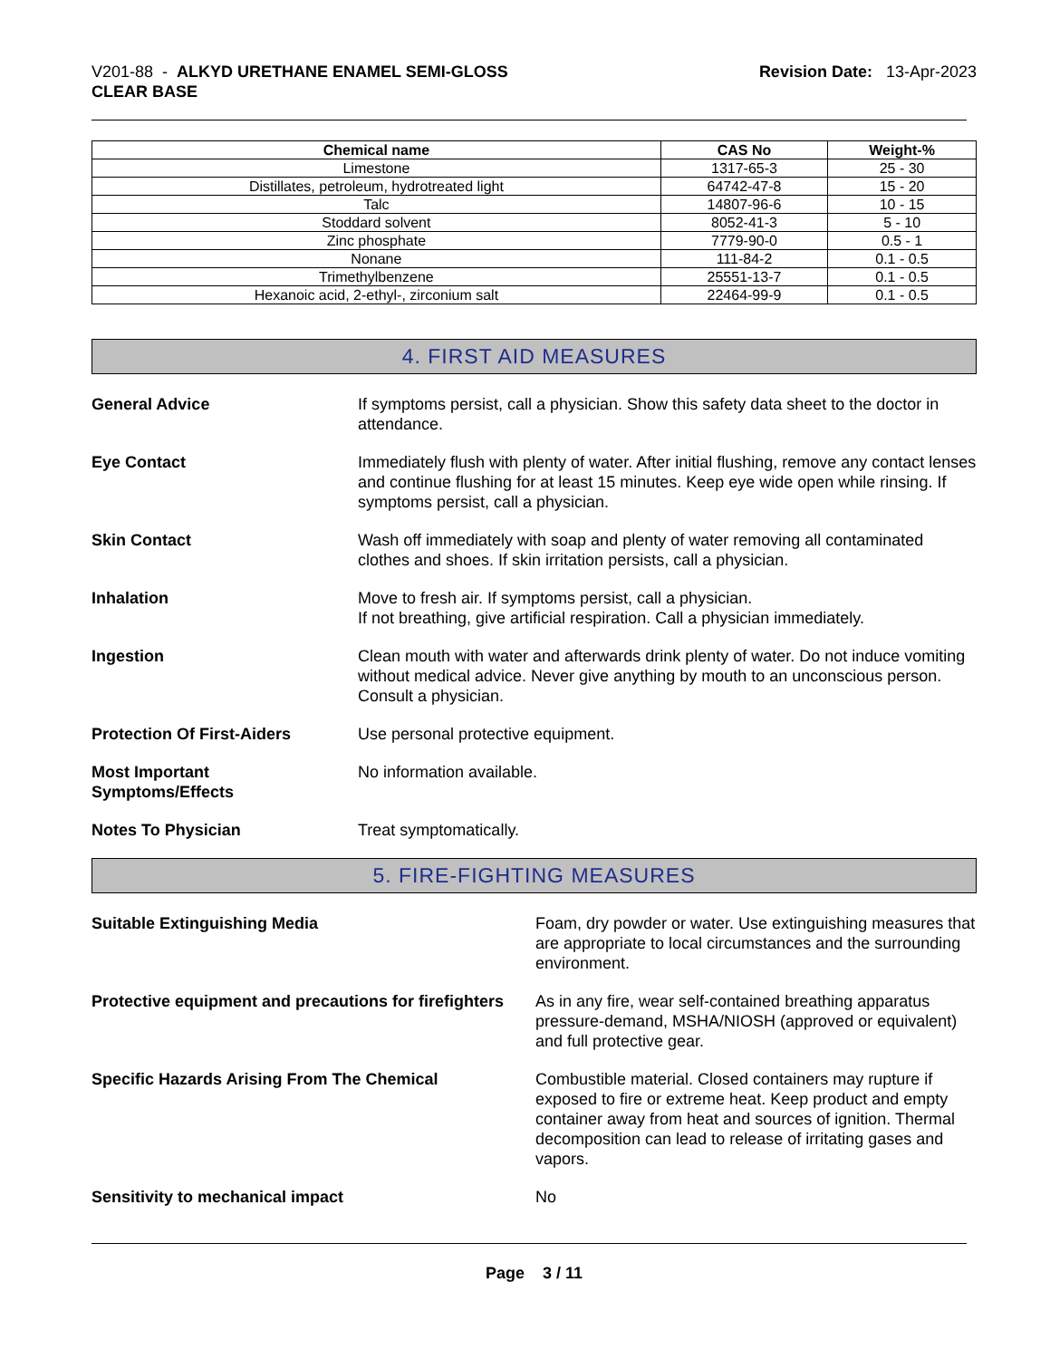V201-88 - ALKYD URETHANE ENAMEL SEMI-GLOSS
CLEAR BASE
Revision Date: 13-Apr-2023
| Chemical name | CAS No | Weight-% |
| --- | --- | --- |
| Limestone | 1317-65-3 | 25 - 30 |
| Distillates, petroleum, hydrotreated light | 64742-47-8 | 15 - 20 |
| Talc | 14807-96-6 | 10 - 15 |
| Stoddard solvent | 8052-41-3 | 5 - 10 |
| Zinc phosphate | 7779-90-0 | 0.5 - 1 |
| Nonane | 111-84-2 | 0.1 - 0.5 |
| Trimethylbenzene | 25551-13-7 | 0.1 - 0.5 |
| Hexanoic acid, 2-ethyl-, zirconium salt | 22464-99-9 | 0.1 - 0.5 |
4. FIRST AID MEASURES
General Advice If symptoms persist, call a physician. Show this safety data sheet to the doctor in attendance.
Eye Contact Immediately flush with plenty of water. After initial flushing, remove any contact lenses and continue flushing for at least 15 minutes. Keep eye wide open while rinsing. If symptoms persist, call a physician.
Skin Contact Wash off immediately with soap and plenty of water removing all contaminated clothes and shoes. If skin irritation persists, call a physician.
Inhalation Move to fresh air. If symptoms persist, call a physician.
If not breathing, give artificial respiration. Call a physician immediately.
Ingestion Clean mouth with water and afterwards drink plenty of water. Do not induce vomiting without medical advice. Never give anything by mouth to an unconscious person. Consult a physician.
Protection Of First-Aiders Use personal protective equipment.
Most Important
Symptoms/Effects
No information available.
Notes To Physician Treat symptomatically.
5. FIRE-FIGHTING MEASURES
Suitable Extinguishing Media Foam, dry powder or water. Use extinguishing measures that are appropriate to local circumstances and the surrounding environment.
Protective equipment and precautions for firefighters
As in any fire, wear self-contained breathing apparatus pressure-demand, MSHA/NIOSH (approved or equivalent) and full protective gear.
Specific Hazards Arising From The Chemical Combustible material. Closed containers may rupture if exposed to fire or extreme heat. Keep product and empty container away from heat and sources of ignition. Thermal decomposition can lead to release of irritating gases and vapors.
Sensitivity to mechanical impact No
Page 3 / 11